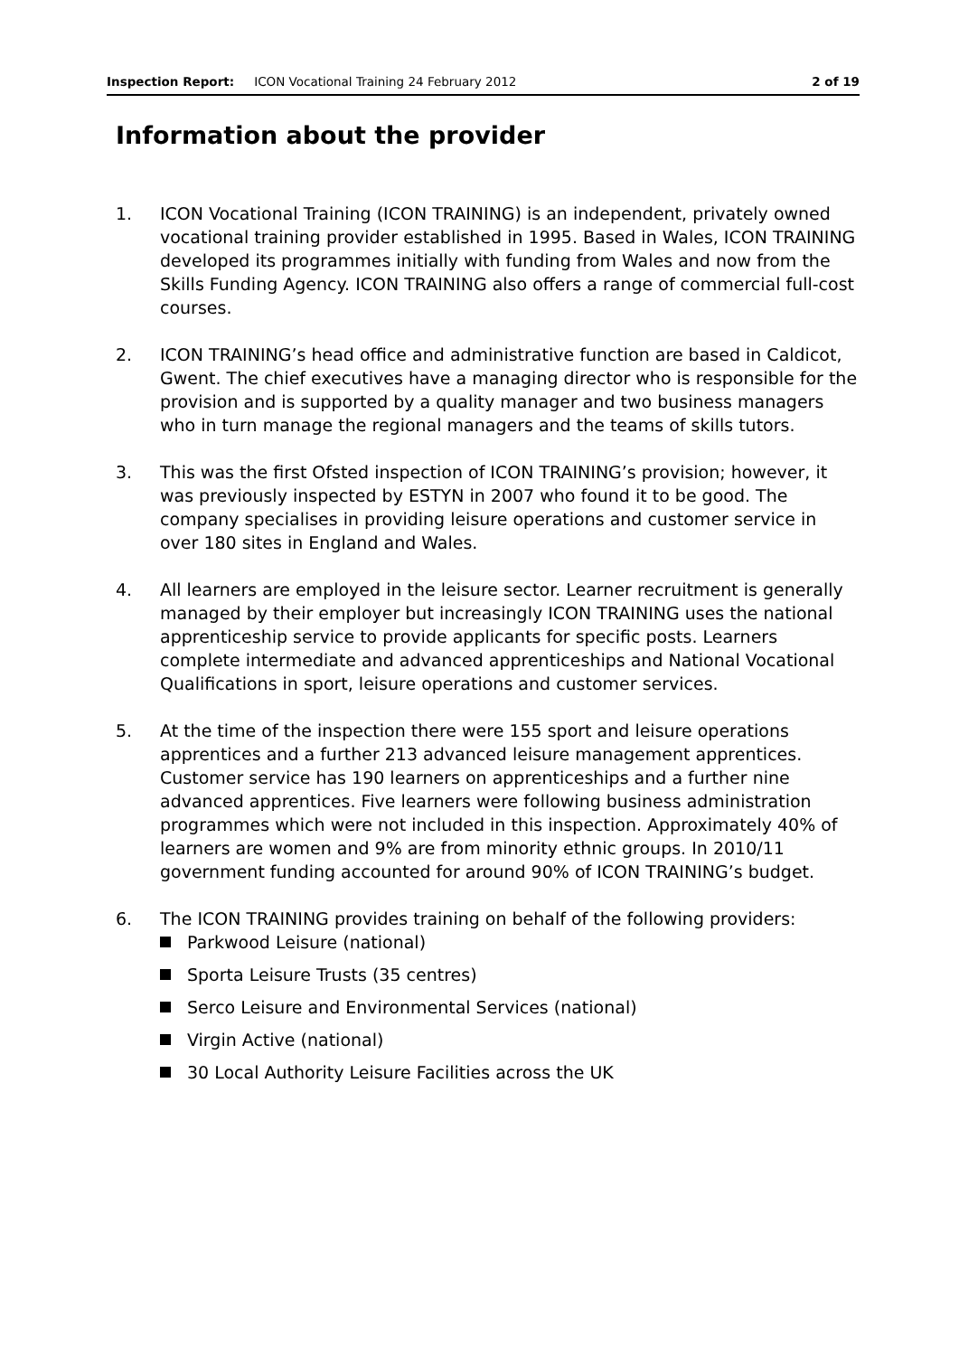Inspection Report: ICON Vocational Training 24 February 2012 2 of 19
Information about the provider
1. ICON Vocational Training (ICON TRAINING) is an independent, privately owned vocational training provider established in 1995. Based in Wales, ICON TRAINING developed its programmes initially with funding from Wales and now from the Skills Funding Agency. ICON TRAINING also offers a range of commercial full-cost courses.
2. ICON TRAINING’s head office and administrative function are based in Caldicot, Gwent. The chief executives have a managing director who is responsible for the provision and is supported by a quality manager and two business managers who in turn manage the regional managers and the teams of skills tutors.
3. This was the first Ofsted inspection of ICON TRAINING’s provision; however, it was previously inspected by ESTYN in 2007 who found it to be good. The company specialises in providing leisure operations and customer service in over 180 sites in England and Wales.
4. All learners are employed in the leisure sector. Learner recruitment is generally managed by their employer but increasingly ICON TRAINING uses the national apprenticeship service to provide applicants for specific posts. Learners complete intermediate and advanced apprenticeships and National Vocational Qualifications in sport, leisure operations and customer services.
5. At the time of the inspection there were 155 sport and leisure operations apprentices and a further 213 advanced leisure management apprentices. Customer service has 190 learners on apprenticeships and a further nine advanced apprentices. Five learners were following business administration programmes which were not included in this inspection. Approximately 40% of learners are women and 9% are from minority ethnic groups. In 2010/11 government funding accounted for around 90% of ICON TRAINING’s budget.
6. The ICON TRAINING provides training on behalf of the following providers:
Parkwood Leisure (national)
Sporta Leisure Trusts (35 centres)
Serco Leisure and Environmental Services (national)
Virgin Active (national)
30 Local Authority Leisure Facilities across the UK